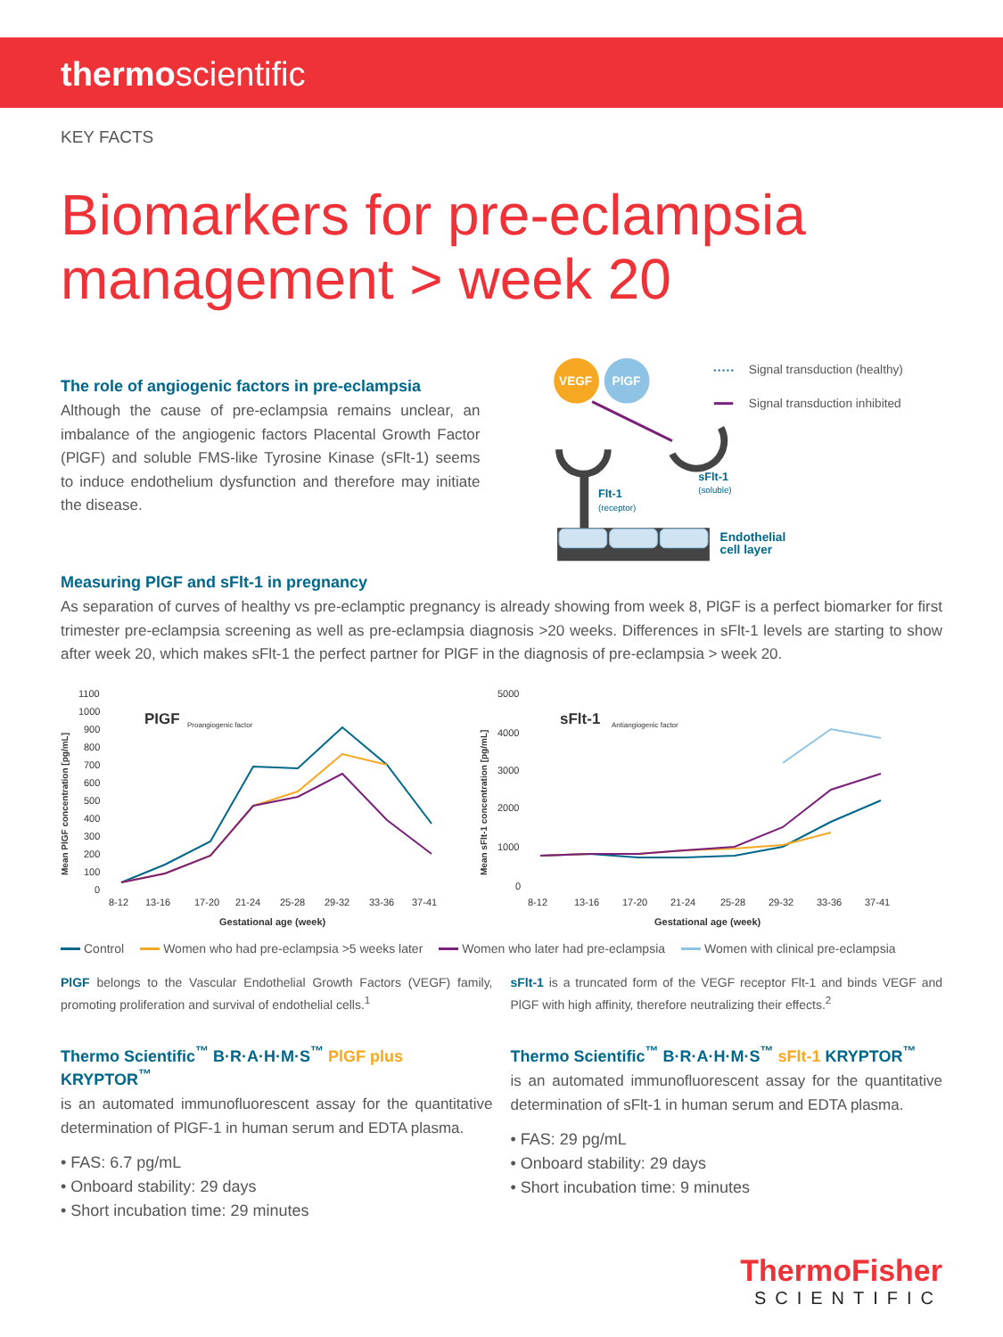thermoscientific
KEY FACTS
Biomarkers for pre-eclampsia
management > week 20
The role of angiogenic factors in pre-eclampsia
Although the cause of pre-eclampsia remains unclear, an imbalance of the angiogenic factors Placental Growth Factor (PlGF) and soluble FMS-like Tyrosine Kinase (sFlt-1) seems to induce endothelium dysfunction and therefore may initiate the disease.
VEGF
PlGF
Flt-1
(receptor)
sFlt-1
(soluble)
Endothelial
cell layer
Signal transduction (healthy)
Signal transduction inhibited
Measuring PlGF and sFlt-1 in pregnancy
As separation of curves of healthy vs pre-eclamptic pregnancy is already showing from week 8, PlGF is a perfect biomarker for first trimester pre-eclampsia screening as well as pre-eclampsia diagnosis >20 weeks. Differences in sFlt-1 levels are starting to show after week 20, which makes sFlt-1 the perfect partner for PlGF in the diagnosis of pre-eclampsia > week 20.
1100
1000
900
800
700
600
500
400
300
200
100
0
PIGF
Proangiogenic factor
8-12
13-16
17-20
21-24
25-28
29-32
33-36
37-41
Gestational age (week)
Mean PlGF concentration [pg/mL]
5000
4000
3000
2000
1000
0
sFlt-1
Antiangiogenic factor
8-12
13-16
17-20
21-24
25-28
29-32
33-36
37-41
Gestational age (week)
Mean sFlt-1 concentration [pg/mL]
Control Women who had pre-eclampsia >5 weeks later Women who later had pre-eclampsia Women with clinical pre-eclampsia
PlGF belongs to the Vascular Endothelial Growth Factors (VEGF) family, promoting proliferation and survival of endothelial cells.<sup>1</sup>
Thermo Scientific<sup>™</sup> B·R·A·H·M·S<sup>™</sup> PlGF plus KRYPTOR<sup>™</sup>
is an automated immunofluorescent assay for the quantitative determination of PlGF-1 in human serum and EDTA plasma.
• FAS: 6.7 pg/mL
• Onboard stability: 29 days
• Short incubation time: 29 minutes
sFlt-1 is a truncated form of the VEGF receptor Flt-1 and binds VEGF and PlGF with high affinity, therefore neutralizing their effects.<sup>2</sup>
Thermo Scientific<sup>™</sup> B·R·A·H·M·S<sup>™</sup> sFlt-1 KRYPTOR<sup>™</sup>
is an automated immunofluorescent assay for the quantitative determination of sFlt-1 in human serum and EDTA plasma.
• FAS: 29 pg/mL
• Onboard stability: 29 days
• Short incubation time: 9 minutes
ThermoFisher
SCIENTIFIC